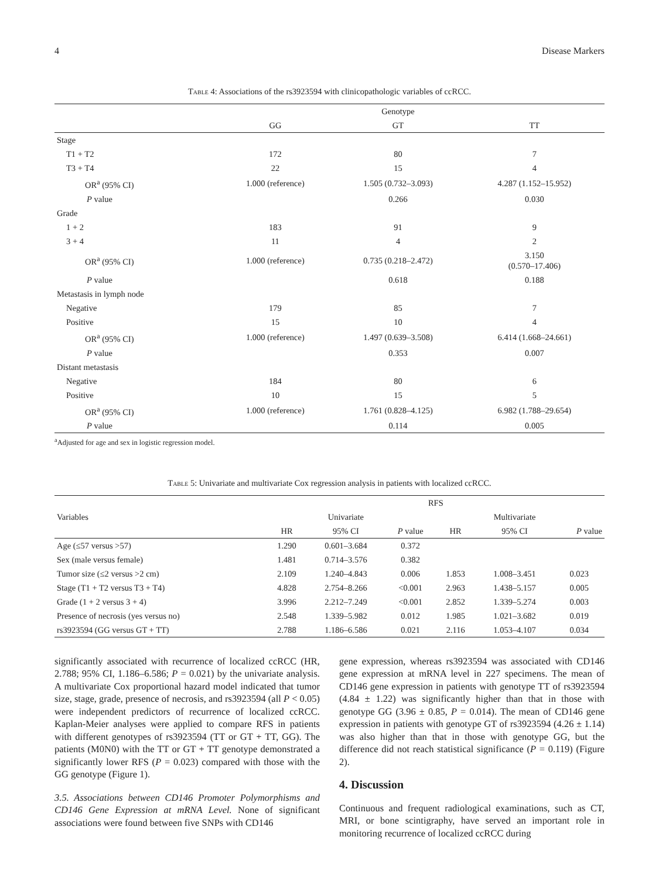4 Disease Markers
Table 4: Associations of the rs3923594 with clinicopathologic variables of ccRCC.
| | | Genotype | |
| --- | --- | --- | --- |
| | GG | GT | TT |
| Stage | | | |
| T1 + T2 | 172 | 80 | 7 |
| T3 + T4 | 22 | 15 | 4 |
| OR<sup>a</sup> (95% CI) | 1.000 (reference) | 1.505 (0.732–3.093) | 4.287 (1.152–15.952) |
| P value | | 0.266 | 0.030 |
| Grade | | | |
| 1 + 2 | 183 | 91 | 9 |
| 3 + 4 | 11 | 4 | 2 |
| OR<sup>a</sup> (95% CI) | 1.000 (reference) | 0.735 (0.218–2.472) | 3.150 (0.570–17.406) |
| P value | | 0.618 | 0.188 |
| Metastasis in lymph node | | | |
| Negative | 179 | 85 | 7 |
| Positive | 15 | 10 | 4 |
| OR<sup>a</sup> (95% CI) | 1.000 (reference) | 1.497 (0.639–3.508) | 6.414 (1.668–24.661) |
| P value | | 0.353 | 0.007 |
| Distant metastasis | | | |
| Negative | 184 | 80 | 6 |
| Positive | 10 | 15 | 5 |
| OR<sup>a</sup> (95% CI) | 1.000 (reference) | 1.761 (0.828–4.125) | 6.982 (1.788–29.654) |
| P value | | 0.114 | 0.005 |
<sup>a</sup> Adjusted for age and sex in logistic regression model.
Table 5: Univariate and multivariate Cox regression analysis in patients with localized ccRCC.
| | RFS | | | | | |
| --- | --- | --- | --- | --- | --- | --- |
| Variables | | Univariate | | | Multivariate | |
| | HR | 95% CI | P value | HR | 95% CI | P value |
| Age (≤57 versus >57) | 1.290 | 0.601–3.684 | 0.372 | | | |
| Sex (male versus female) | 1.481 | 0.714–3.576 | 0.382 | | | |
| Tumor size (≤2 versus >2 cm) | 2.109 | 1.240–4.843 | 0.006 | 1.853 | 1.008–3.451 | 0.023 |
| Stage (T1 + T2 versus T3 + T4) | 4.828 | 2.754–8.266 | <0.001 | 2.963 | 1.438–5.157 | 0.005 |
| Grade (1 + 2 versus 3 + 4) | 3.996 | 2.212–7.249 | <0.001 | 2.852 | 1.339–5.274 | 0.003 |
| Presence of necrosis (yes versus no) | 2.548 | 1.339–5.982 | 0.012 | 1.985 | 1.021–3.682 | 0.019 |
| rs3923594 (GG versus GT + TT) | 2.788 | 1.186–6.586 | 0.021 | 2.116 | 1.053–4.107 | 0.034 |
significantly associated with recurrence of localized ccRCC (HR, 2.788; 95% CI, 1.186–6.586; P = 0.021) by the univariate analysis. A multivariate Cox proportional hazard model indicated that tumor size, stage, grade, presence of necrosis, and rs3923594 (all P < 0.05) were independent predictors of recurrence of localized ccRCC. Kaplan-Meier analyses were applied to compare RFS in patients with different genotypes of rs3923594 (TT or GT + TT, GG). The patients (M0N0) with the TT or GT + TT genotype demonstrated a significantly lower RFS (P = 0.023) compared with those with the GG genotype (Figure 1).
3.5. Associations between CD146 Promoter Polymorphisms and CD146 Gene Expression at mRNA Level. None of significant associations were found between five SNPs with CD146
gene expression, whereas rs3923594 was associated with CD146 gene expression at mRNA level in 227 specimens. The mean of CD146 gene expression in patients with genotype TT of rs3923594 (4.84 ± 1.22) was significantly higher than that in those with genotype GG (3.96 ± 0.85, P = 0.014). The mean of CD146 gene expression in patients with genotype GT of rs3923594 (4.26 ± 1.14) was also higher than that in those with genotype GG, but the difference did not reach statistical significance (P = 0.119) (Figure 2).
4. Discussion
Continuous and frequent radiological examinations, such as CT, MRI, or bone scintigraphy, have served an important role in monitoring recurrence of localized ccRCC during